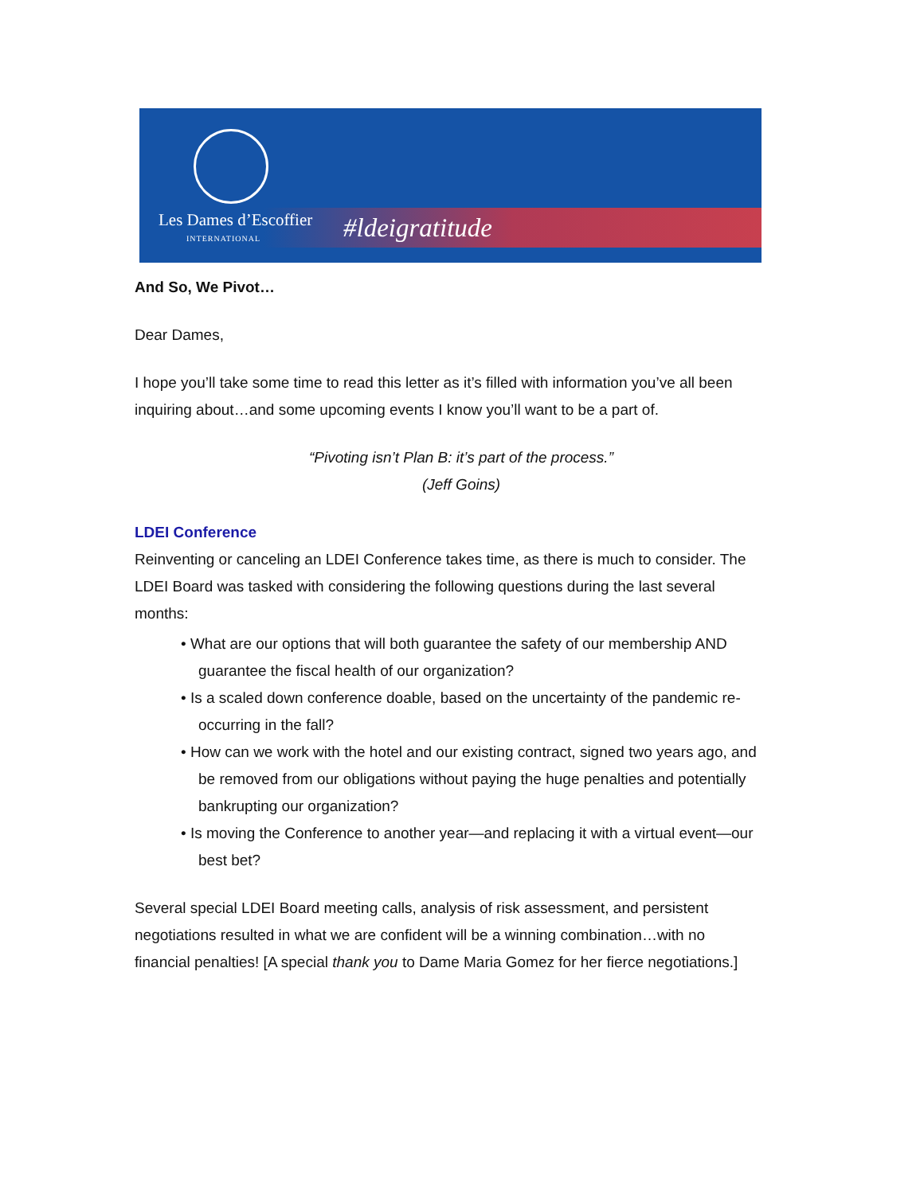Les Dames d’Escoffier
INTERNATIONAL
#ldeigratitude
And So, We Pivot…
Dear Dames,
I hope you’ll take some time to read this letter as it’s filled with information you’ve all been inquiring about…and some upcoming events I know you’ll want to be a part of.
“Pivoting isn’t Plan B: it’s part of the process.”
(Jeff Goins)
LDEI Conference
Reinventing or canceling an LDEI Conference takes time, as there is much to consider. The LDEI Board was tasked with considering the following questions during the last several months:
• What are our options that will both guarantee the safety of our membership AND guarantee the fiscal health of our organization?
• Is a scaled down conference doable, based on the uncertainty of the pandemic re-occurring in the fall?
• How can we work with the hotel and our existing contract, signed two years ago, and be removed from our obligations without paying the huge penalties and potentially bankrupting our organization?
• Is moving the Conference to another year—and replacing it with a virtual event—our best bet?
Several special LDEI Board meeting calls, analysis of risk assessment, and persistent negotiations resulted in what we are confident will be a winning combination…with no financial penalties! [A special thank you to Dame Maria Gomez for her fierce negotiations.]